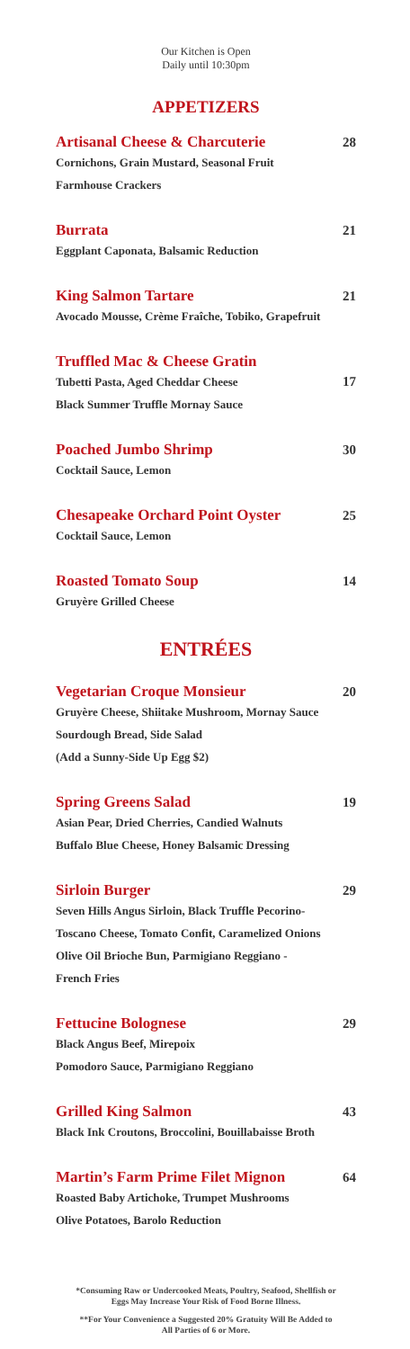Our Kitchen is Open
Daily until 10:30pm
APPETIZERS
Artisanal Cheese & Charcuterie 28
Cornichons, Grain Mustard, Seasonal Fruit
Farmhouse Crackers
Burrata 21
Eggplant Caponata, Balsamic Reduction
King Salmon Tartare 21
Avocado Mousse, Crème Fraîche, Tobiko, Grapefruit
Truffled Mac & Cheese Gratin
Tubetti Pasta, Aged Cheddar Cheese 17
Black Summer Truffle Mornay Sauce
Poached Jumbo Shrimp 30
Cocktail Sauce, Lemon
Chesapeake Orchard Point Oyster 25
Cocktail Sauce, Lemon
Roasted Tomato Soup 14
Gruyère Grilled Cheese
ENTRÉES
Vegetarian Croque Monsieur 20
Gruyère Cheese, Shiitake Mushroom, Mornay Sauce
Sourdough Bread, Side Salad
(Add a Sunny-Side Up Egg $2)
Spring Greens Salad 19
Asian Pear, Dried Cherries, Candied Walnuts
Buffalo Blue Cheese, Honey Balsamic Dressing
Sirloin Burger 29
Seven Hills Angus Sirloin, Black Truffle Pecorino-
Toscano Cheese, Tomato Confit, Caramelized Onions
Olive Oil Brioche Bun, Parmigiano Reggiano -
French Fries
Fettucine Bolognese 29
Black Angus Beef, Mirepoix
Pomodoro Sauce, Parmigiano Reggiano
Grilled King Salmon 43
Black Ink Croutons, Broccolini, Bouillabaisse Broth
Martin’s Farm Prime Filet Mignon 64
Roasted Baby Artichoke, Trumpet Mushrooms
Olive Potatoes, Barolo Reduction
*Consuming Raw or Undercooked Meats, Poultry, Seafood, Shellfish or
Eggs May Increase Your Risk of Food Borne Illness.
**For Your Convenience a Suggested 20% Gratuity Will Be Added to
All Parties of 6 or More.